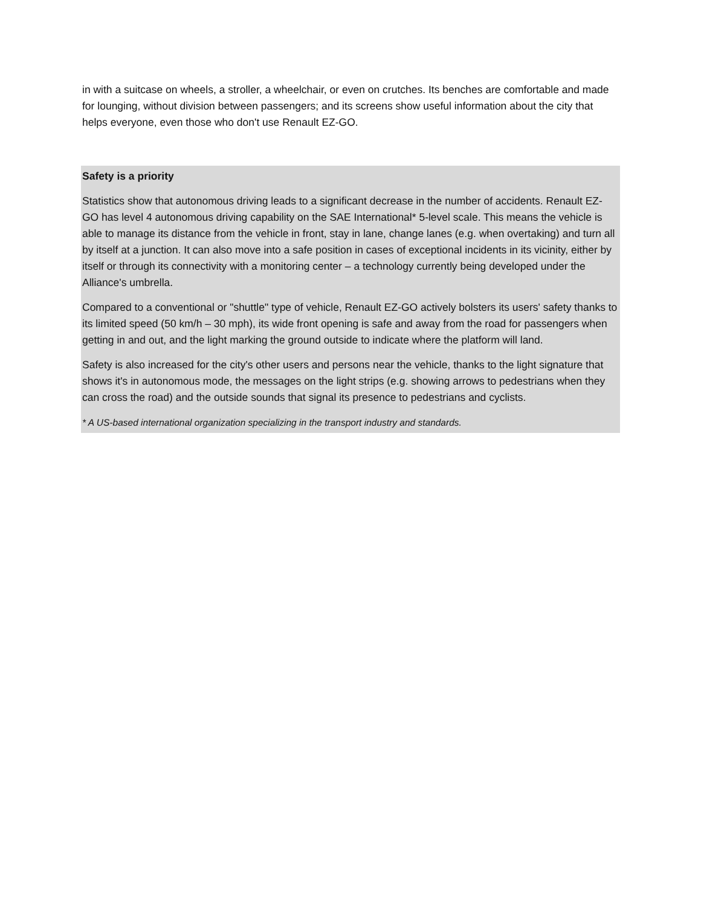in with a suitcase on wheels, a stroller, a wheelchair, or even on crutches. Its benches are comfortable and made for lounging, without division between passengers; and its screens show useful information about the city that helps everyone, even those who don't use Renault EZ-GO.
Safety is a priority
Statistics show that autonomous driving leads to a significant decrease in the number of accidents. Renault EZ-GO has level 4 autonomous driving capability on the SAE International* 5-level scale. This means the vehicle is able to manage its distance from the vehicle in front, stay in lane, change lanes (e.g. when overtaking) and turn all by itself at a junction. It can also move into a safe position in cases of exceptional incidents in its vicinity, either by itself or through its connectivity with a monitoring center – a technology currently being developed under the Alliance's umbrella.
Compared to a conventional or "shuttle" type of vehicle, Renault EZ-GO actively bolsters its users' safety thanks to its limited speed (50 km/h – 30 mph), its wide front opening is safe and away from the road for passengers when getting in and out, and the light marking the ground outside to indicate where the platform will land.
Safety is also increased for the city's other users and persons near the vehicle, thanks to the light signature that shows it's in autonomous mode, the messages on the light strips (e.g. showing arrows to pedestrians when they can cross the road) and the outside sounds that signal its presence to pedestrians and cyclists.
* A US-based international organization specializing in the transport industry and standards.